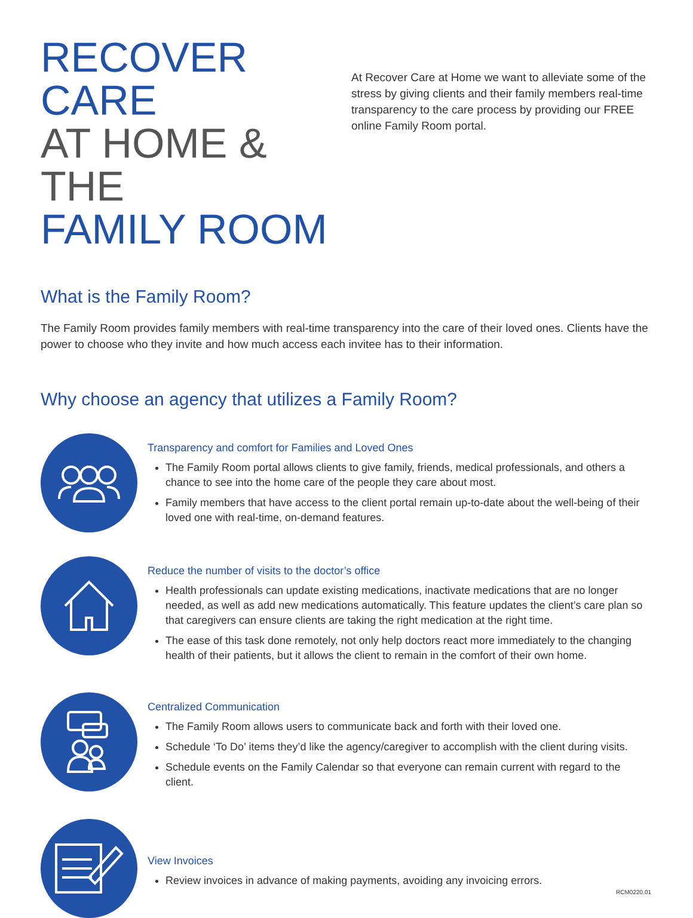RECOVER CARE
AT HOME & THE
FAMILY ROOM
At Recover Care at Home we want to alleviate some of the stress by giving clients and their family members real-time transparency to the care process by providing our FREE online Family Room portal.
What is the Family Room?
The Family Room provides family members with real-time transparency into the care of their loved ones. Clients have the power to choose who they invite and how much access each invitee has to their information.
Why choose an agency that utilizes a Family Room?
Transparency and comfort for Families and Loved Ones
The Family Room portal allows clients to give family, friends, medical professionals, and others a chance to see into the home care of the people they care about most.
Family members that have access to the client portal remain up-to-date about the well-being of their loved one with real-time, on-demand features.
Reduce the number of visits to the doctor’s office
Health professionals can update existing medications, inactivate medications that are no longer needed, as well as add new medications automatically. This feature updates the client’s care plan so that caregivers can ensure clients are taking the right medication at the right time.
The ease of this task done remotely, not only help doctors react more immediately to the changing health of their patients, but it allows the client to remain in the comfort of their own home.
Centralized Communication
The Family Room allows users to communicate back and forth with their loved one.
Schedule ‘To Do’ items they’d like the agency/caregiver to accomplish with the client during visits.
Schedule events on the Family Calendar so that everyone can remain current with regard to the client.
View Invoices
Review invoices in advance of making payments, avoiding any invoicing errors.
RCM0220.01